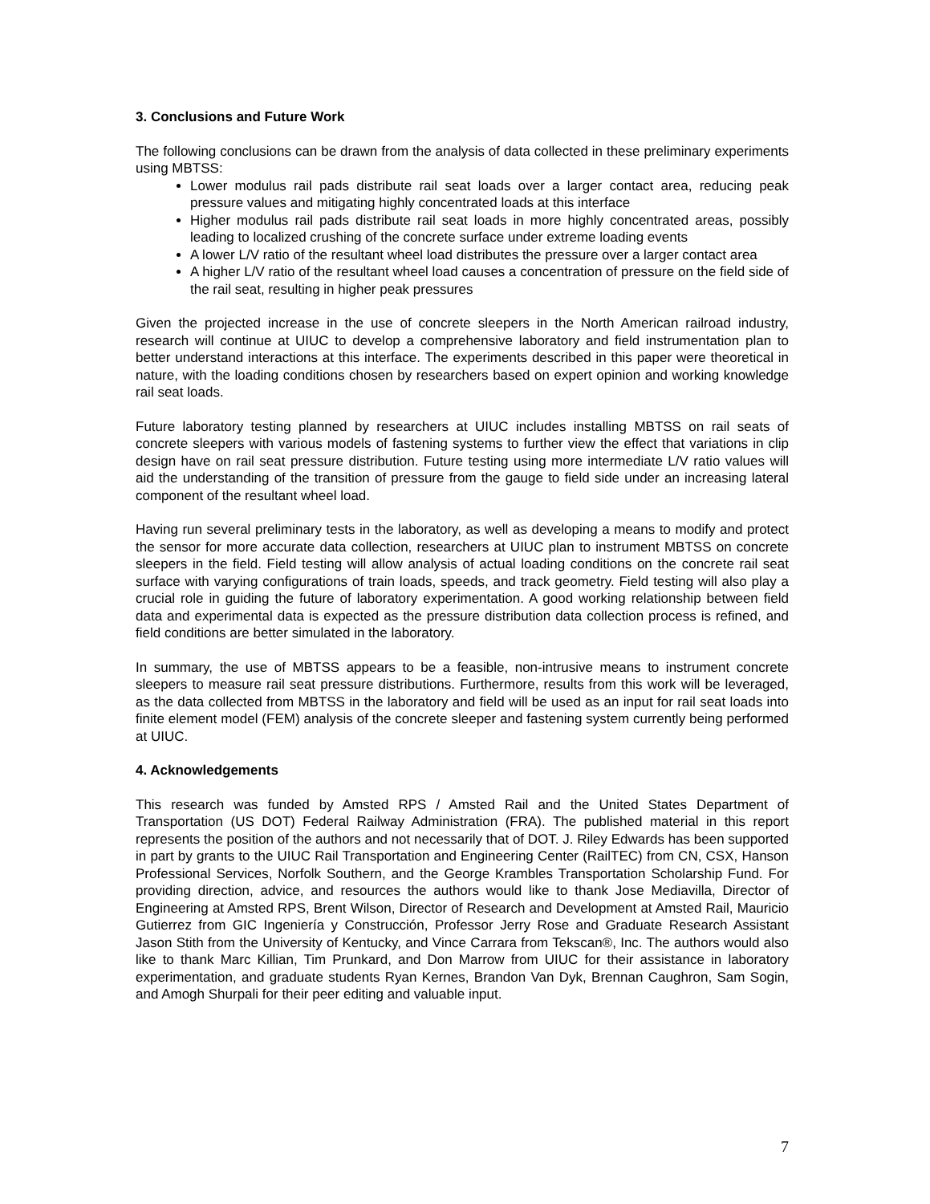3. Conclusions and Future Work
The following conclusions can be drawn from the analysis of data collected in these preliminary experiments using MBTSS:
Lower modulus rail pads distribute rail seat loads over a larger contact area, reducing peak pressure values and mitigating highly concentrated loads at this interface
Higher modulus rail pads distribute rail seat loads in more highly concentrated areas, possibly leading to localized crushing of the concrete surface under extreme loading events
A lower L/V ratio of the resultant wheel load distributes the pressure over a larger contact area
A higher L/V ratio of the resultant wheel load causes a concentration of pressure on the field side of the rail seat, resulting in higher peak pressures
Given the projected increase in the use of concrete sleepers in the North American railroad industry, research will continue at UIUC to develop a comprehensive laboratory and field instrumentation plan to better understand interactions at this interface. The experiments described in this paper were theoretical in nature, with the loading conditions chosen by researchers based on expert opinion and working knowledge rail seat loads.
Future laboratory testing planned by researchers at UIUC includes installing MBTSS on rail seats of concrete sleepers with various models of fastening systems to further view the effect that variations in clip design have on rail seat pressure distribution. Future testing using more intermediate L/V ratio values will aid the understanding of the transition of pressure from the gauge to field side under an increasing lateral component of the resultant wheel load.
Having run several preliminary tests in the laboratory, as well as developing a means to modify and protect the sensor for more accurate data collection, researchers at UIUC plan to instrument MBTSS on concrete sleepers in the field. Field testing will allow analysis of actual loading conditions on the concrete rail seat surface with varying configurations of train loads, speeds, and track geometry. Field testing will also play a crucial role in guiding the future of laboratory experimentation. A good working relationship between field data and experimental data is expected as the pressure distribution data collection process is refined, and field conditions are better simulated in the laboratory.
In summary, the use of MBTSS appears to be a feasible, non-intrusive means to instrument concrete sleepers to measure rail seat pressure distributions. Furthermore, results from this work will be leveraged, as the data collected from MBTSS in the laboratory and field will be used as an input for rail seat loads into finite element model (FEM) analysis of the concrete sleeper and fastening system currently being performed at UIUC.
4. Acknowledgements
This research was funded by Amsted RPS / Amsted Rail and the United States Department of Transportation (US DOT) Federal Railway Administration (FRA). The published material in this report represents the position of the authors and not necessarily that of DOT. J. Riley Edwards has been supported in part by grants to the UIUC Rail Transportation and Engineering Center (RailTEC) from CN, CSX, Hanson Professional Services, Norfolk Southern, and the George Krambles Transportation Scholarship Fund. For providing direction, advice, and resources the authors would like to thank Jose Mediavilla, Director of Engineering at Amsted RPS, Brent Wilson, Director of Research and Development at Amsted Rail, Mauricio Gutierrez from GIC Ingeniería y Construcción, Professor Jerry Rose and Graduate Research Assistant Jason Stith from the University of Kentucky, and Vince Carrara from Tekscan®, Inc. The authors would also like to thank Marc Killian, Tim Prunkard, and Don Marrow from UIUC for their assistance in laboratory experimentation, and graduate students Ryan Kernes, Brandon Van Dyk, Brennan Caughron, Sam Sogin, and Amogh Shurpali for their peer editing and valuable input.
7